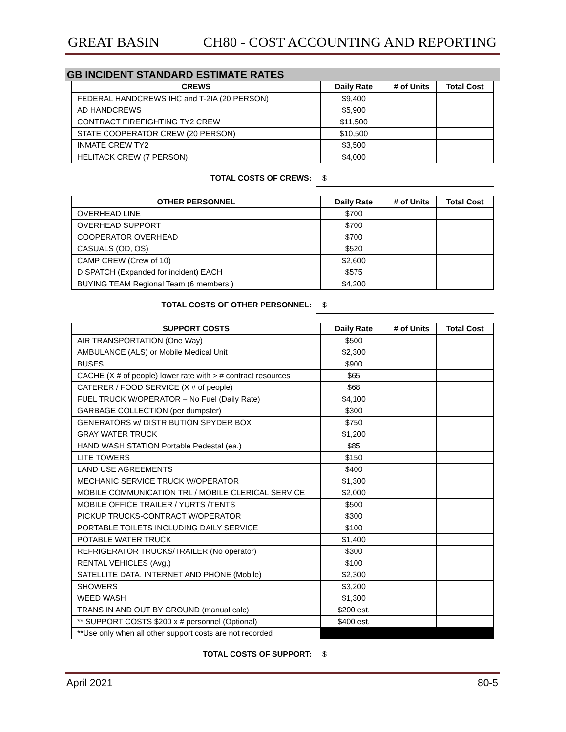GREAT BASIN CH80 - COST ACCOUNTING AND REPORTING
GB INCIDENT STANDARD ESTIMATE RATES
| CREWS | Daily Rate | # of Units | Total Cost |
| --- | --- | --- | --- |
| FEDERAL HANDCREWS IHC and T-2IA (20 PERSON) | $9,400 | | |
| AD HANDCREWS | $5,900 | | |
| CONTRACT FIREFIGHTING TY2 CREW | $11,500 | | |
| STATE COOPERATOR CREW (20 PERSON) | $10,500 | | |
| INMATE CREW TY2 | $3,500 | | |
| HELITACK CREW (7 PERSON) | $4,000 | | |
TOTAL COSTS OF CREWS: $
| OTHER PERSONNEL | Daily Rate | # of Units | Total Cost |
| --- | --- | --- | --- |
| OVERHEAD LINE | $700 | | |
| OVERHEAD SUPPORT | $700 | | |
| COOPERATOR OVERHEAD | $700 | | |
| CASUALS (OD, OS) | $520 | | |
| CAMP CREW (Crew of 10) | $2,600 | | |
| DISPATCH (Expanded for incident) EACH | $575 | | |
| BUYING TEAM Regional Team (6 members ) | $4,200 | | |
TOTAL COSTS OF OTHER PERSONNEL: $
| SUPPORT COSTS | Daily Rate | # of Units | Total Cost |
| --- | --- | --- | --- |
| AIR TRANSPORTATION (One Way) | $500 | | |
| AMBULANCE (ALS) or Mobile Medical Unit | $2,300 | | |
| BUSES | $900 | | |
| CACHE (X # of people) lower rate with > # contract resources | $65 | | |
| CATERER / FOOD SERVICE (X # of people) | $68 | | |
| FUEL TRUCK W/OPERATOR – No Fuel (Daily Rate) | $4,100 | | |
| GARBAGE COLLECTION (per dumpster) | $300 | | |
| GENERATORS w/ DISTRIBUTION SPYDER BOX | $750 | | |
| GRAY WATER TRUCK | $1,200 | | |
| HAND WASH STATION Portable Pedestal (ea.) | $85 | | |
| LITE TOWERS | $150 | | |
| LAND USE AGREEMENTS | $400 | | |
| MECHANIC SERVICE TRUCK W/OPERATOR | $1,300 | | |
| MOBILE COMMUNICATION TRL / MOBILE CLERICAL SERVICE | $2,000 | | |
| MOBILE OFFICE TRAILER / YURTS /TENTS | $500 | | |
| PICKUP TRUCKS-CONTRACT W/OPERATOR | $300 | | |
| PORTABLE TOILETS INCLUDING DAILY SERVICE | $100 | | |
| POTABLE WATER TRUCK | $1,400 | | |
| REFRIGERATOR TRUCKS/TRAILER (No operator) | $300 | | |
| RENTAL VEHICLES (Avg.) | $100 | | |
| SATELLITE DATA, INTERNET AND PHONE (Mobile) | $2,300 | | |
| SHOWERS | $3,200 | | |
| WEED WASH | $1,300 | | |
| TRANS IN AND OUT BY GROUND (manual calc) | $200 est. | | |
| ** SUPPORT COSTS $200 x # personnel (Optional) | $400 est. | | |
| **Use only when all other support costs are not recorded | | | |
TOTAL COSTS OF SUPPORT: $
April 2021 80-5